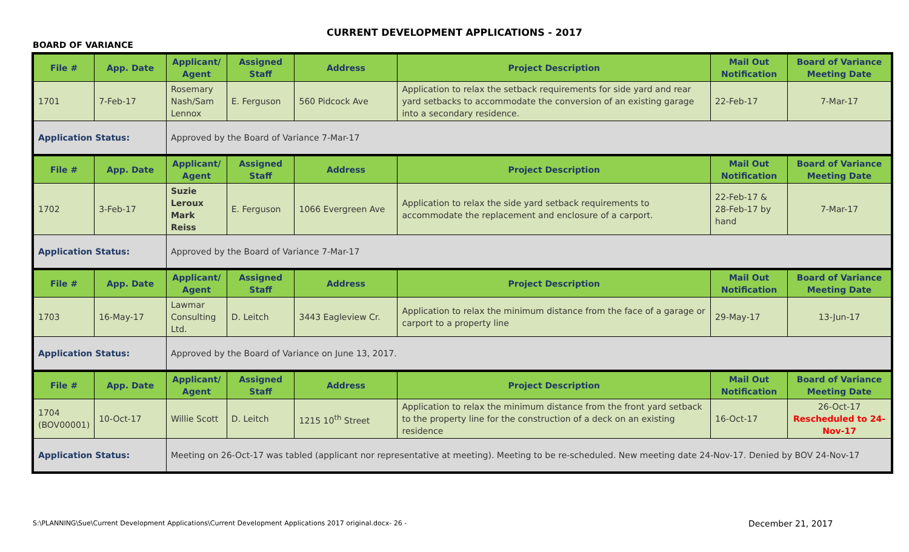CURRENT DEVELOPMENT APPLICATIONS - 2017
BOARD OF VARIANCE
| File # | App. Date | Applicant/ Agent | Assigned Staff | Address | Project Description | Mail Out Notification | Board of Variance Meeting Date |
| --- | --- | --- | --- | --- | --- | --- | --- |
| 1701 | 7-Feb-17 | Rosemary Nash/Sam Lennox | E. Ferguson | 560 Pidcock Ave | Application to relax the setback requirements for side yard and rear yard setbacks to accommodate the conversion of an existing garage into a secondary residence. | 22-Feb-17 | 7-Mar-17 |
| Application Status: | | Approved by the Board of Variance 7-Mar-17 | | | | | |
| File # | App. Date | Applicant/ Agent | Assigned Staff | Address | Project Description | Mail Out Notification | Board of Variance Meeting Date |
| 1702 | 3-Feb-17 | Suzie Leroux Mark Reiss | E. Ferguson | 1066 Evergreen Ave | Application to relax the side yard setback requirements to accommodate the replacement and enclosure of a carport. | 22-Feb-17 & 28-Feb-17 by hand | 7-Mar-17 |
| Application Status: | | Approved by the Board of Variance 7-Mar-17 | | | | | |
| File # | App. Date | Applicant/ Agent | Assigned Staff | Address | Project Description | Mail Out Notification | Board of Variance Meeting Date |
| 1703 | 16-May-17 | Lawmar Consulting Ltd. | D. Leitch | 3443 Eagleview Cr. | Application to relax the minimum distance from the face of a garage or carport to a property line | 29-May-17 | 13-Jun-17 |
| Application Status: | | Approved by the Board of Variance on June 13, 2017. | | | | | |
| File # | App. Date | Applicant/ Agent | Assigned Staff | Address | Project Description | Mail Out Notification | Board of Variance Meeting Date |
| 1704 (BOV00001) | 10-Oct-17 | Willie Scott | D. Leitch | 1215 10<sup>th</sup> Street | Application to relax the minimum distance from the front yard setback to the property line for the construction of a deck on an existing residence | 16-Oct-17 | 26-Oct-17 Rescheduled to 24-Nov-17 |
| Application Status: | | Meeting on 26-Oct-17 was tabled (applicant nor representative at meeting). Meeting to be re-scheduled. New meeting date 24-Nov-17. Denied by BOV 24-Nov-17 | | | | | |
S:\PLANNING\Sue\Current Development Applications\Current Development Applications 2017 original.docx- 26 -
December 21, 2017